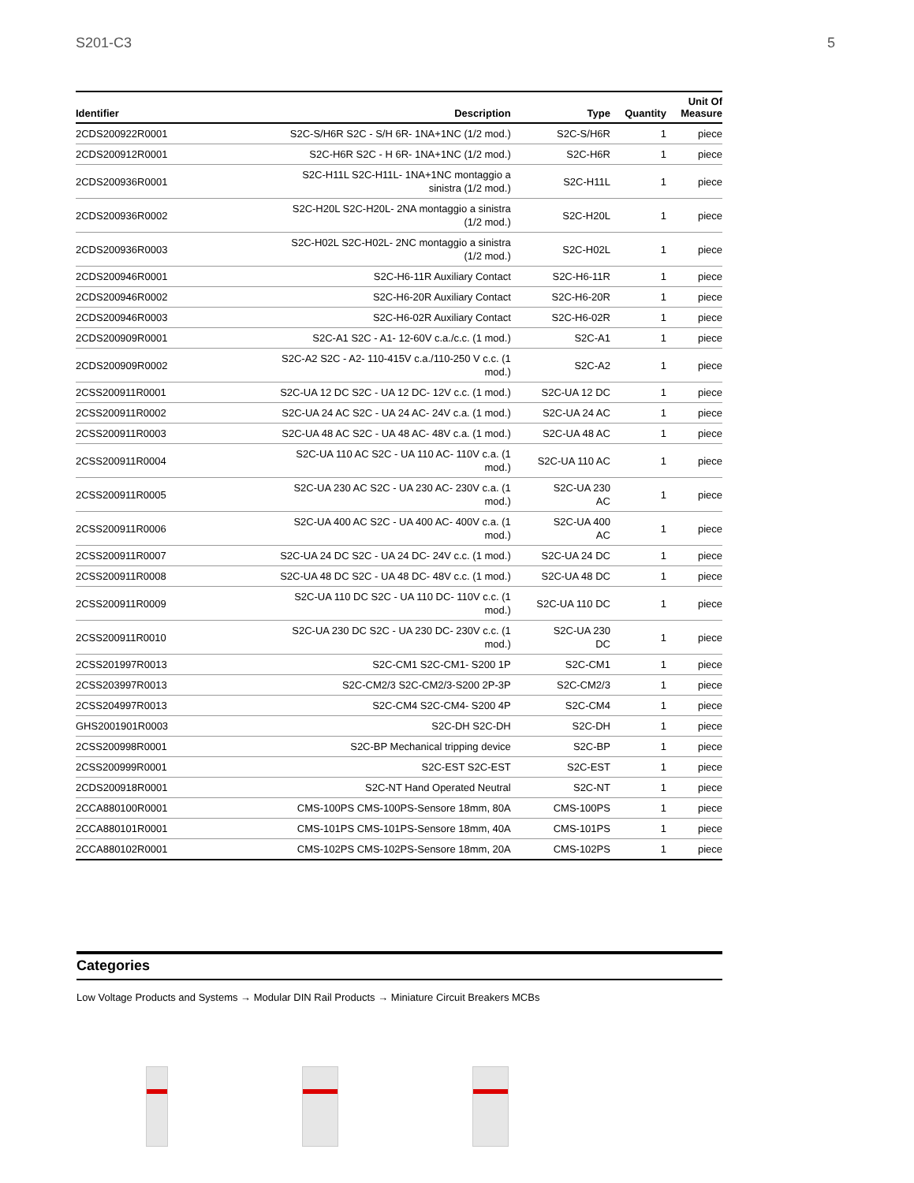S201-C3 5
| Identifier | Description | Type | Quantity | Unit Of Measure |
| --- | --- | --- | --- | --- |
| 2CDS200922R0001 | S2C-S/H6R S2C - S/H 6R- 1NA+1NC (1/2 mod.) | S2C-S/H6R | 1 | piece |
| 2CDS200912R0001 | S2C-H6R S2C - H 6R- 1NA+1NC (1/2 mod.) | S2C-H6R | 1 | piece |
| 2CDS200936R0001 | S2C-H11L S2C-H11L- 1NA+1NC montaggio a sinistra (1/2 mod.) | S2C-H11L | 1 | piece |
| 2CDS200936R0002 | S2C-H20L S2C-H20L- 2NA montaggio a sinistra (1/2 mod.) | S2C-H20L | 1 | piece |
| 2CDS200936R0003 | S2C-H02L S2C-H02L- 2NC montaggio a sinistra (1/2 mod.) | S2C-H02L | 1 | piece |
| 2CDS200946R0001 | S2C-H6-11R Auxiliary Contact | S2C-H6-11R | 1 | piece |
| 2CDS200946R0002 | S2C-H6-20R Auxiliary Contact | S2C-H6-20R | 1 | piece |
| 2CDS200946R0003 | S2C-H6-02R Auxiliary Contact | S2C-H6-02R | 1 | piece |
| 2CDS200909R0001 | S2C-A1 S2C - A1- 12-60V c.a./c.c. (1 mod.) | S2C-A1 | 1 | piece |
| 2CDS200909R0002 | S2C-A2 S2C - A2- 110-415V c.a./110-250 V c.c. (1 mod.) | S2C-A2 | 1 | piece |
| 2CSS200911R0001 | S2C-UA 12 DC S2C - UA 12 DC- 12V c.c. (1 mod.) | S2C-UA 12 DC | 1 | piece |
| 2CSS200911R0002 | S2C-UA 24 AC S2C - UA 24 AC- 24V c.a. (1 mod.) | S2C-UA 24 AC | 1 | piece |
| 2CSS200911R0003 | S2C-UA 48 AC S2C - UA 48 AC- 48V c.a. (1 mod.) | S2C-UA 48 AC | 1 | piece |
| 2CSS200911R0004 | S2C-UA 110 AC S2C - UA 110 AC- 110V c.a. (1 mod.) | S2C-UA 110 AC | 1 | piece |
| 2CSS200911R0005 | S2C-UA 230 AC S2C - UA 230 AC- 230V c.a. (1 mod.) | S2C-UA 230 AC | 1 | piece |
| 2CSS200911R0006 | S2C-UA 400 AC S2C - UA 400 AC- 400V c.a. (1 mod.) | S2C-UA 400 AC | 1 | piece |
| 2CSS200911R0007 | S2C-UA 24 DC S2C - UA 24 DC- 24V c.c. (1 mod.) | S2C-UA 24 DC | 1 | piece |
| 2CSS200911R0008 | S2C-UA 48 DC S2C - UA 48 DC- 48V c.c. (1 mod.) | S2C-UA 48 DC | 1 | piece |
| 2CSS200911R0009 | S2C-UA 110 DC S2C - UA 110 DC- 110V c.c. (1 mod.) | S2C-UA 110 DC | 1 | piece |
| 2CSS200911R0010 | S2C-UA 230 DC S2C - UA 230 DC- 230V c.c. (1 mod.) | S2C-UA 230 DC | 1 | piece |
| 2CSS201997R0013 | S2C-CM1 S2C-CM1- S200 1P | S2C-CM1 | 1 | piece |
| 2CSS203997R0013 | S2C-CM2/3 S2C-CM2/3-S200 2P-3P | S2C-CM2/3 | 1 | piece |
| 2CSS204997R0013 | S2C-CM4 S2C-CM4- S200 4P | S2C-CM4 | 1 | piece |
| GHS2001901R0003 | S2C-DH S2C-DH | S2C-DH | 1 | piece |
| 2CSS200998R0001 | S2C-BP Mechanical tripping device | S2C-BP | 1 | piece |
| 2CSS200999R0001 | S2C-EST S2C-EST | S2C-EST | 1 | piece |
| 2CDS200918R0001 | S2C-NT Hand Operated Neutral | S2C-NT | 1 | piece |
| 2CCA880100R0001 | CMS-100PS CMS-100PS-Sensore 18mm, 80A | CMS-100PS | 1 | piece |
| 2CCA880101R0001 | CMS-101PS CMS-101PS-Sensore 18mm, 40A | CMS-101PS | 1 | piece |
| 2CCA880102R0001 | CMS-102PS CMS-102PS-Sensore 18mm, 20A | CMS-102PS | 1 | piece |
Categories
Low Voltage Products and Systems → Modular DIN Rail Products → Miniature Circuit Breakers MCBs